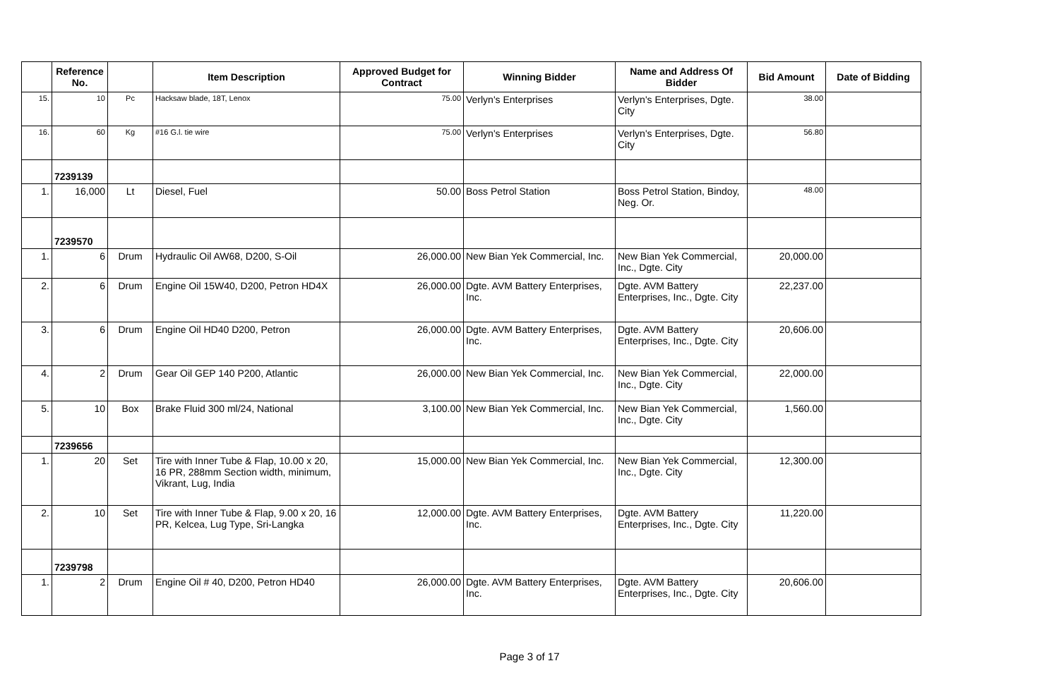| | Reference No. | | Item Description | Approved Budget for Contract | Winning Bidder | Name and Address Of Bidder | Bid Amount | Date of Bidding |
| --- | --- | --- | --- | --- | --- | --- | --- | --- |
| 15. | 10 | Pc | Hacksaw blade, 18T, Lenox | 75.00 | Verlyn's Enterprises | Verlyn's Enterprises, Dgte. City | 38.00 | |
| 16. | 60 | Kg | #16 G.l. tie wire | 75.00 | Verlyn's Enterprises | Verlyn's Enterprises, Dgte. City | 56.80 | |
| | 7239139 | | | | | | | |
| 1. | 16,000 | Lt | Diesel, Fuel | 50.00 | Boss Petrol Station | Boss Petrol Station, Bindoy, Neg. Or. | 48.00 | |
| | 7239570 | | | | | | | |
| 1. | 6 | Drum | Hydraulic Oil AW68, D200, S-Oil | 26,000.00 | New Bian Yek Commercial, Inc. | New Bian Yek Commercial, Inc., Dgte. City | 20,000.00 | |
| 2. | 6 | Drum | Engine Oil 15W40, D200, Petron HD4X | 26,000.00 | Dgte. AVM Battery Enterprises, Inc. | Dgte. AVM Battery Enterprises, Inc., Dgte. City | 22,237.00 | |
| 3. | 6 | Drum | Engine Oil HD40 D200, Petron | 26,000.00 | Dgte. AVM Battery Enterprises, Inc. | Dgte. AVM Battery Enterprises, Inc., Dgte. City | 20,606.00 | |
| 4. | 2 | Drum | Gear Oil GEP 140 P200, Atlantic | 26,000.00 | New Bian Yek Commercial, Inc. | New Bian Yek Commercial, Inc., Dgte. City | 22,000.00 | |
| 5. | 10 | Box | Brake Fluid 300 ml/24, National | 3,100.00 | New Bian Yek Commercial, Inc. | New Bian Yek Commercial, Inc., Dgte. City | 1,560.00 | |
| | 7239656 | | | | | | | |
| 1. | 20 | Set | Tire with Inner Tube & Flap, 10.00 x 20, 16 PR, 288mm Section width, minimum, Vikrant, Lug, India | 15,000.00 | New Bian Yek Commercial, Inc. | New Bian Yek Commercial, Inc., Dgte. City | 12,300.00 | |
| 2. | 10 | Set | Tire with Inner Tube & Flap, 9.00 x 20, 16 PR, Kelcea, Lug Type, Sri-Langka | 12,000.00 | Dgte. AVM Battery Enterprises, Inc. | Dgte. AVM Battery Enterprises, Inc., Dgte. City | 11,220.00 | |
| | 7239798 | | | | | | | |
| 1. | 2 | Drum | Engine Oil # 40, D200, Petron HD40 | 26,000.00 | Dgte. AVM Battery Enterprises, Inc. | Dgte. AVM Battery Enterprises, Inc., Dgte. City | 20,606.00 | |
Page 3 of 17